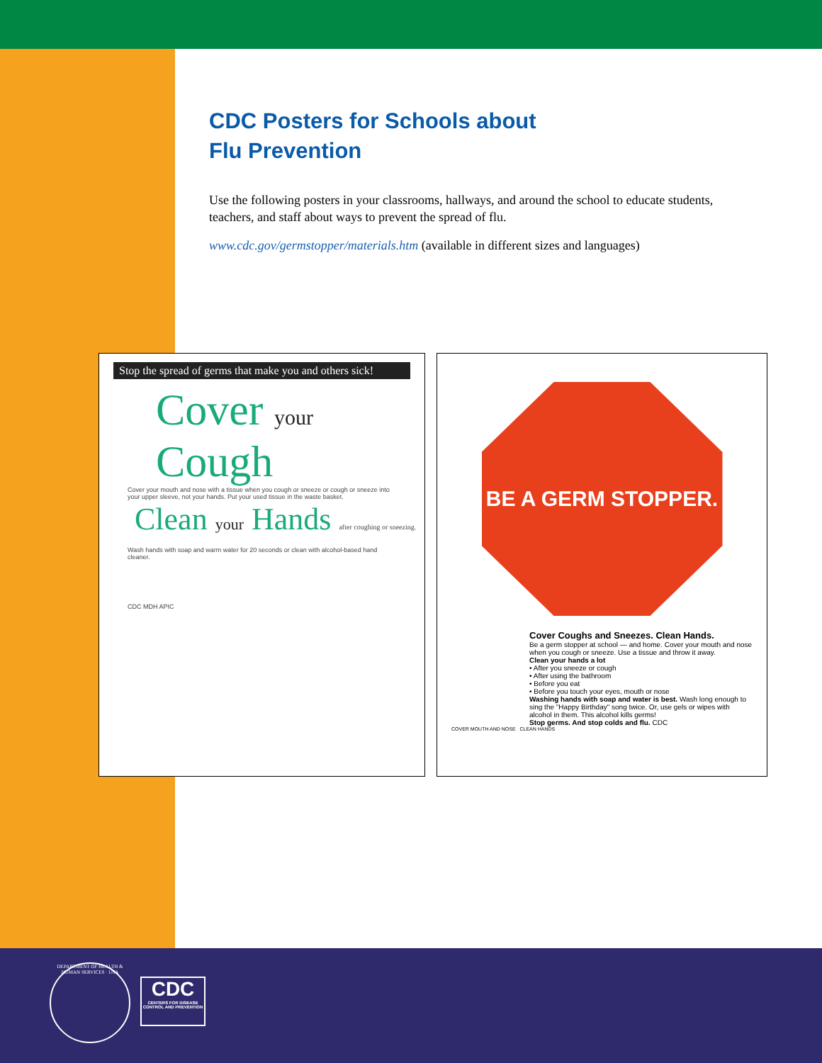CDC Posters for Schools about
Flu Prevention
Use the following posters in your classrooms, hallways, and around the school to educate students, teachers, and staff about ways to prevent the spread of flu.
www.cdc.gov/germstopper/materials.htm (available in different sizes and languages)
Stop the spread of germs that make you and others sick!
Cover your Cough
Cover your mouth and nose with a tissue when you cough or sneeze or cough or sneeze into your upper sleeve, not your hands. Put your used tissue in the waste basket.
Clean your Hands after coughing or sneezing.
Wash hands with soap and warm water for 20 seconds or clean with alcohol-based hand cleaner.
CDC MDH APIC
BE A GERM STOPPER.
Cover Coughs and Sneezes. Clean Hands.
Be a germ stopper at school — and home. Cover your mouth and nose when you cough or sneeze. Use a tissue and throw it away.
Clean your hands a lot
• After you sneeze or cough
• After using the bathroom
• Before you eat
• Before you touch your eyes, mouth or nose
Washing hands with soap and water is best. Wash long enough to sing the "Happy Birthday" song twice. Or, use gels or wipes with alcohol in them. This alcohol kills germs!
Stop germs. And stop colds and flu. CDC
COVER MOUTH AND NOSE CLEAN HANDS
DEPARTMENT OF HEALTH & HUMAN SERVICES · USA
CDC
CENTERS FOR DISEASE CONTROL AND PREVENTION